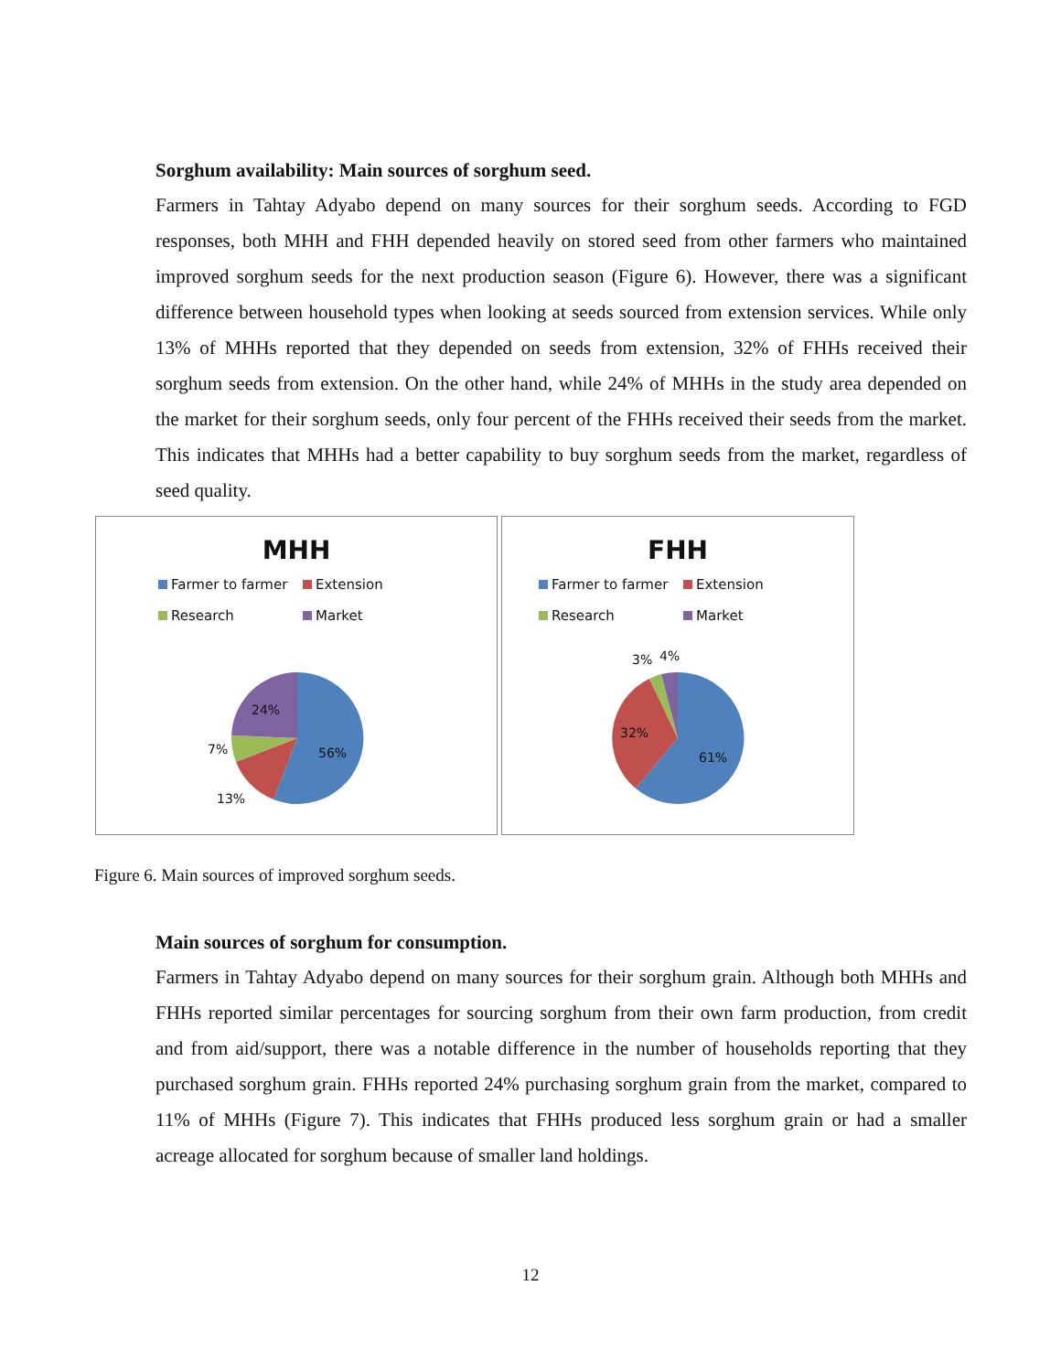Sorghum availability: Main sources of sorghum seed.
Farmers in Tahtay Adyabo depend on many sources for their sorghum seeds. According to FGD responses, both MHH and FHH depended heavily on stored seed from other farmers who maintained improved sorghum seeds for the next production season (Figure 6). However, there was a significant difference between household types when looking at seeds sourced from extension services. While only 13% of MHHs reported that they depended on seeds from extension, 32% of FHHs received their sorghum seeds from extension. On the other hand, while 24% of MHHs in the study area depended on the market for their sorghum seeds, only four percent of the FHHs received their seeds from the market. This indicates that MHHs had a better capability to buy sorghum seeds from the market, regardless of seed quality.
MHH
Farmer to farmer Extension Research Market
24%
7% 56%
13%
FHH
Farmer to farmer Extension Research Market
3% 4%
32%
61%
Figure 6. Main sources of improved sorghum seeds.
Main sources of sorghum for consumption.
Farmers in Tahtay Adyabo depend on many sources for their sorghum grain. Although both MHHs and FHHs reported similar percentages for sourcing sorghum from their own farm production, from credit and from aid/support, there was a notable difference in the number of households reporting that they purchased sorghum grain. FHHs reported 24% purchasing sorghum grain from the market, compared to 11% of MHHs (Figure 7). This indicates that FHHs produced less sorghum grain or had a smaller acreage allocated for sorghum because of smaller land holdings.
12